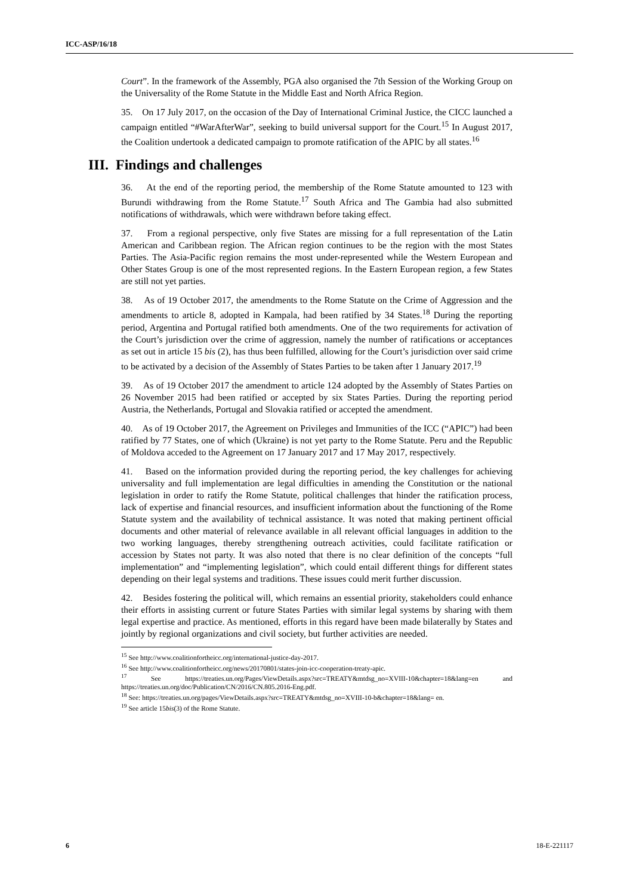ICC-ASP/16/18
Court”. In the framework of the Assembly, PGA also organised the 7th Session of the Working Group on the Universality of the Rome Statute in the Middle East and North Africa Region.
35. On 17 July 2017, on the occasion of the Day of International Criminal Justice, the CICC launched a campaign entitled “#WarAfterWar”, seeking to build universal support for the Court.<sup>15</sup> In August 2017, the Coalition undertook a dedicated campaign to promote ratification of the APIC by all states.<sup>16</sup>
III. Findings and challenges
36. At the end of the reporting period, the membership of the Rome Statute amounted to 123 with Burundi withdrawing from the Rome Statute.<sup>17</sup> South Africa and The Gambia had also submitted notifications of withdrawals, which were withdrawn before taking effect.
37. From a regional perspective, only five States are missing for a full representation of the Latin American and Caribbean region. The African region continues to be the region with the most States Parties. The Asia-Pacific region remains the most under-represented while the Western European and Other States Group is one of the most represented regions. In the Eastern European region, a few States are still not yet parties.
38. As of 19 October 2017, the amendments to the Rome Statute on the Crime of Aggression and the amendments to article 8, adopted in Kampala, had been ratified by 34 States.<sup>18</sup> During the reporting period, Argentina and Portugal ratified both amendments. One of the two requirements for activation of the Court’s jurisdiction over the crime of aggression, namely the number of ratifications or acceptances as set out in article 15 bis (2), has thus been fulfilled, allowing for the Court’s jurisdiction over said crime to be activated by a decision of the Assembly of States Parties to be taken after 1 January 2017.<sup>19</sup>
39. As of 19 October 2017 the amendment to article 124 adopted by the Assembly of States Parties on 26 November 2015 had been ratified or accepted by six States Parties. During the reporting period Austria, the Netherlands, Portugal and Slovakia ratified or accepted the amendment.
40. As of 19 October 2017, the Agreement on Privileges and Immunities of the ICC (“APIC”) had been ratified by 77 States, one of which (Ukraine) is not yet party to the Rome Statute. Peru and the Republic of Moldova acceded to the Agreement on 17 January 2017 and 17 May 2017, respectively.
41. Based on the information provided during the reporting period, the key challenges for achieving universality and full implementation are legal difficulties in amending the Constitution or the national legislation in order to ratify the Rome Statute, political challenges that hinder the ratification process, lack of expertise and financial resources, and insufficient information about the functioning of the Rome Statute system and the availability of technical assistance. It was noted that making pertinent official documents and other material of relevance available in all relevant official languages in addition to the two working languages, thereby strengthening outreach activities, could facilitate ratification or accession by States not party. It was also noted that there is no clear definition of the concepts “full implementation” and “implementing legislation”, which could entail different things for different states depending on their legal systems and traditions. These issues could merit further discussion.
42. Besides fostering the political will, which remains an essential priority, stakeholders could enhance their efforts in assisting current or future States Parties with similar legal systems by sharing with them legal expertise and practice. As mentioned, efforts in this regard have been made bilaterally by States and jointly by regional organizations and civil society, but further activities are needed.
<sup>15</sup> See http://www.coalitionfortheicc.org/international-justice-day-2017.
<sup>16</sup> See http://www.coalitionfortheicc.org/news/20170801/states-join-icc-cooperation-treaty-apic.
<sup>17</sup> See https://treaties.un.org/Pages/ViewDetails.aspx?src=TREATY&mtdsg_no=XVIII-10&chapter=18&lang=en and https://treaties.un.org/doc/Publication/CN/2016/CN.805.2016-Eng.pdf.
<sup>18</sup> See: https://treaties.un.org/pages/ViewDetails.aspx?src=TREATY&mtdsg_no=XVIII-10-b&chapter=18&lang= en.
<sup>19</sup> See article 15bis(3) of the Rome Statute.
6 18-E-221117